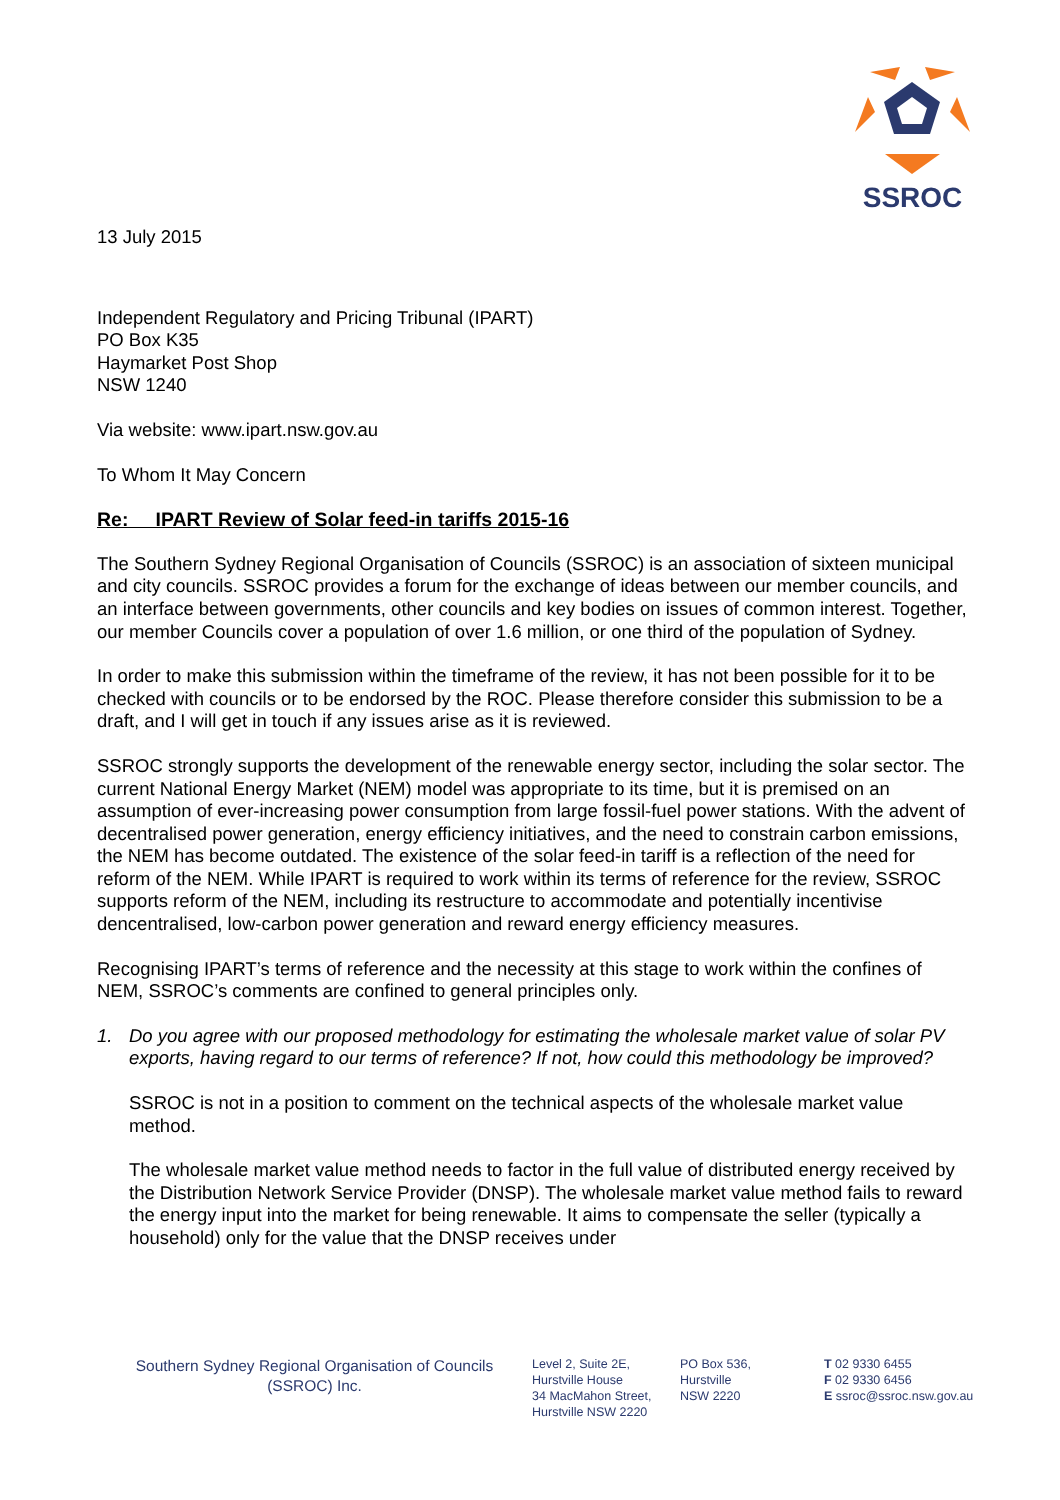SSROC
13 July 2015
Independent Regulatory and Pricing Tribunal (IPART)
PO Box K35
Haymarket Post Shop
NSW 1240
Via website: www.ipart.nsw.gov.au
To Whom It May Concern
Re: IPART Review of Solar feed-in tariffs 2015-16
The Southern Sydney Regional Organisation of Councils (SSROC) is an association of sixteen municipal and city councils. SSROC provides a forum for the exchange of ideas between our member councils, and an interface between governments, other councils and key bodies on issues of common interest. Together, our member Councils cover a population of over 1.6 million, or one third of the population of Sydney.
In order to make this submission within the timeframe of the review, it has not been possible for it to be checked with councils or to be endorsed by the ROC. Please therefore consider this submission to be a draft, and I will get in touch if any issues arise as it is reviewed.
SSROC strongly supports the development of the renewable energy sector, including the solar sector. The current National Energy Market (NEM) model was appropriate to its time, but it is premised on an assumption of ever-increasing power consumption from large fossil-fuel power stations. With the advent of decentralised power generation, energy efficiency initiatives, and the need to constrain carbon emissions, the NEM has become outdated. The existence of the solar feed-in tariff is a reflection of the need for reform of the NEM. While IPART is required to work within its terms of reference for the review, SSROC supports reform of the NEM, including its restructure to accommodate and potentially incentivise dencentralised, low-carbon power generation and reward energy efficiency measures.
Recognising IPART’s terms of reference and the necessity at this stage to work within the confines of NEM, SSROC’s comments are confined to general principles only.
1. Do you agree with our proposed methodology for estimating the wholesale market value of solar PV exports, having regard to our terms of reference? If not, how could this methodology be improved?
SSROC is not in a position to comment on the technical aspects of the wholesale market value method.
The wholesale market value method needs to factor in the full value of distributed energy received by the Distribution Network Service Provider (DNSP). The wholesale market value method fails to reward the energy input into the market for being renewable. It aims to compensate the seller (typically a household) only for the value that the DNSP receives under
Southern Sydney Regional Organisation of Councils
(SSROC) Inc.
Level 2, Suite 2E,
Hurstville House
34 MacMahon Street,
Hurstville NSW 2220
PO Box 536,
Hurstville
NSW 2220
T 02 9330 6455
F 02 9330 6456
E ssroc@ssroc.nsw.gov.au